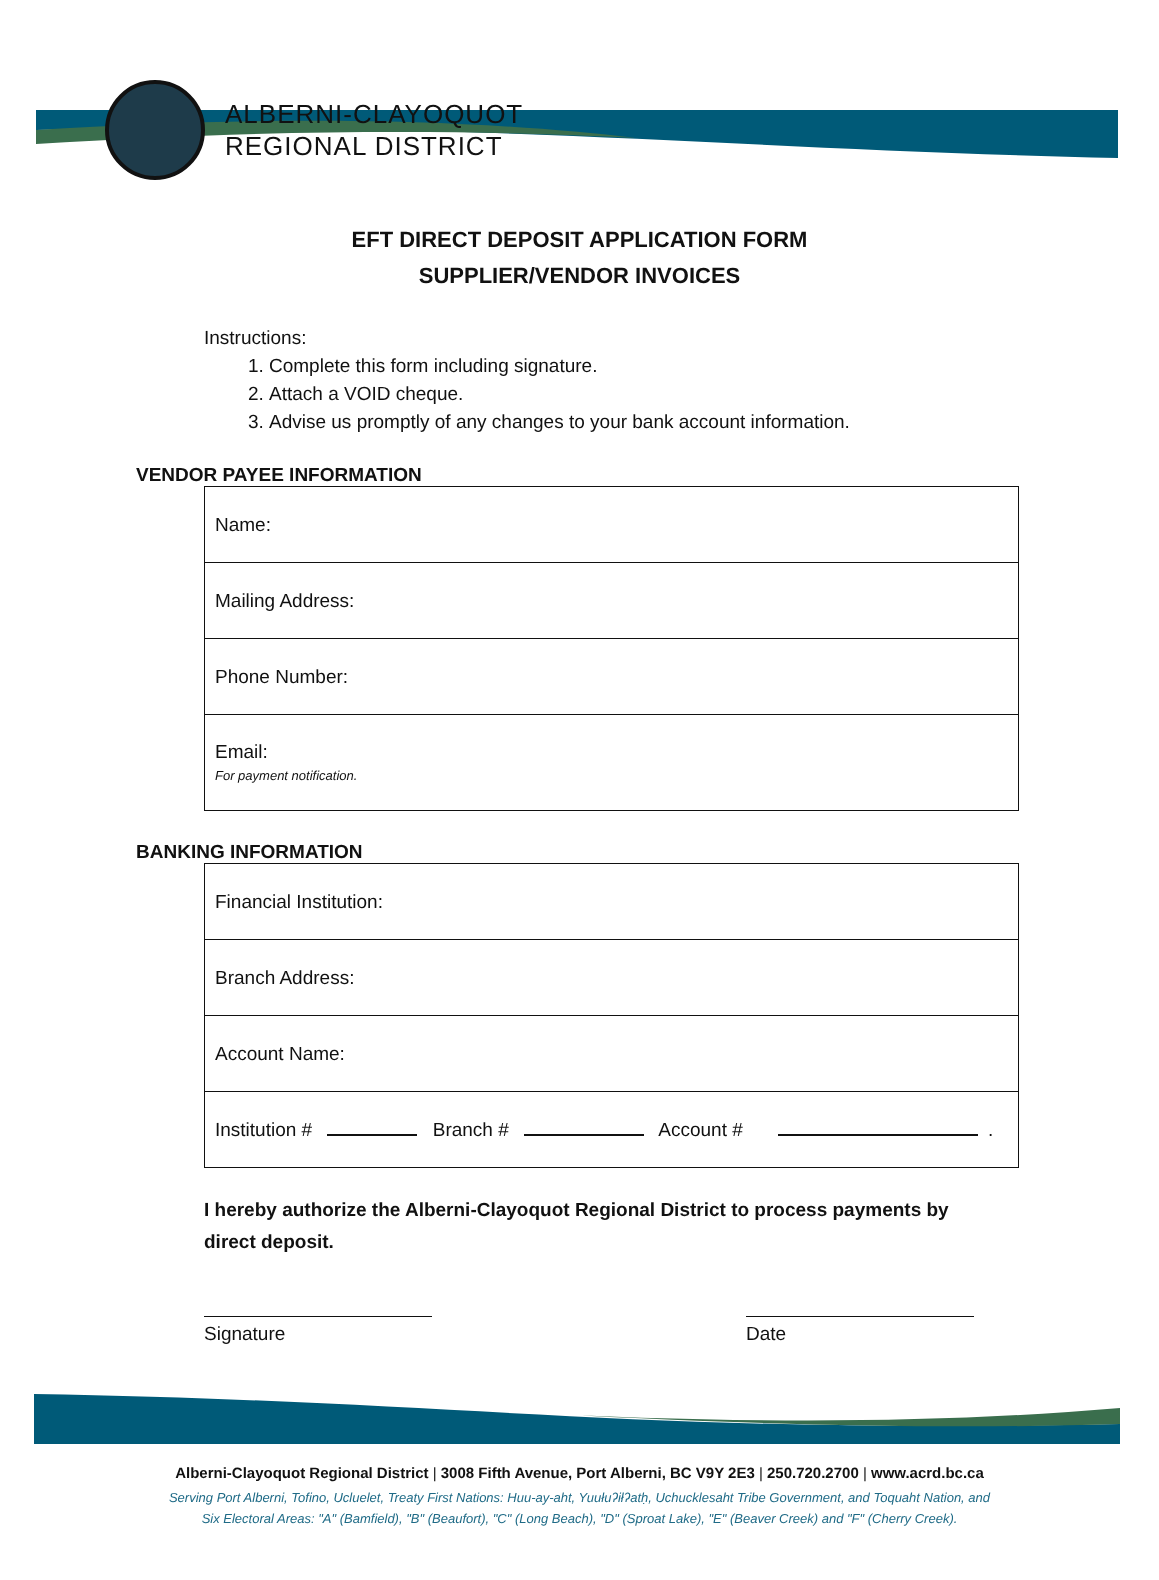ALBERNI-CLAYOQUOT
REGIONAL DISTRICT
EFT DIRECT DEPOSIT APPLICATION FORM
SUPPLIER/VENDOR INVOICES
Instructions:
1. Complete this form including signature.
2. Attach a VOID cheque.
3. Advise us promptly of any changes to your bank account information.
VENDOR PAYEE INFORMATION
| Name: |
| Mailing Address: |
| Phone Number: |
| Email: For payment notification. |
BANKING INFORMATION
| Financial Institution: |
| Branch Address: |
| Account Name: |
| Institution # Branch # Account # . |
I hereby authorize the Alberni-Clayoquot Regional District to process payments by direct deposit.
Signature Date
Alberni-Clayoquot Regional District | 3008 Fifth Avenue, Port Alberni, BC V9Y 2E3 | 250.720.2700 | www.acrd.bc.ca
Serving Port Alberni, Tofino, Ucluelet, Treaty First Nations: Huu-ay-aht, Yuułuʔiłʔatḥ, Uchucklesaht Tribe Government, and Toquaht Nation, and
Six Electoral Areas: "A" (Bamfield), "B" (Beaufort), "C" (Long Beach), "D" (Sproat Lake), "E" (Beaver Creek) and "F" (Cherry Creek).